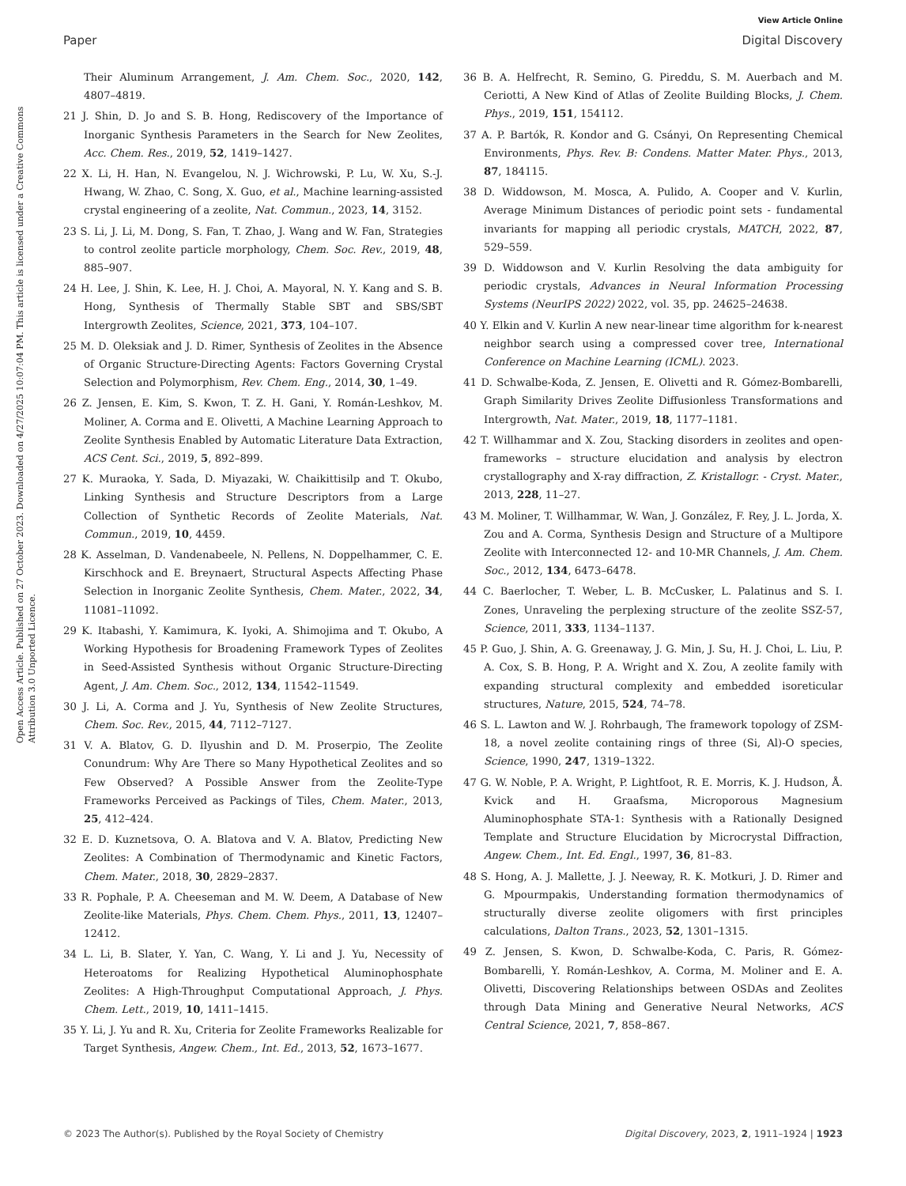View Article Online
Paper Digital Discovery
Open Access Article. Published on 27 October 2023. Downloaded on 4/27/2025 10:07:04 PM. This article is licensed under a Creative Commons Attribution 3.0 Unported Licence.
Their Aluminum Arrangement, J. Am. Chem. Soc., 2020, 142, 4807–4819.
21 J. Shin, D. Jo and S. B. Hong, Rediscovery of the Importance of Inorganic Synthesis Parameters in the Search for New Zeolites, Acc. Chem. Res., 2019, 52, 1419–1427.
22 X. Li, H. Han, N. Evangelou, N. J. Wichrowski, P. Lu, W. Xu, S.-J. Hwang, W. Zhao, C. Song, X. Guo, et al., Machine learning-assisted crystal engineering of a zeolite, Nat. Commun., 2023, 14, 3152.
23 S. Li, J. Li, M. Dong, S. Fan, T. Zhao, J. Wang and W. Fan, Strategies to control zeolite particle morphology, Chem. Soc. Rev., 2019, 48, 885–907.
24 H. Lee, J. Shin, K. Lee, H. J. Choi, A. Mayoral, N. Y. Kang and S. B. Hong, Synthesis of Thermally Stable SBT and SBS/SBT Intergrowth Zeolites, Science, 2021, 373, 104–107.
25 M. D. Oleksiak and J. D. Rimer, Synthesis of Zeolites in the Absence of Organic Structure-Directing Agents: Factors Governing Crystal Selection and Polymorphism, Rev. Chem. Eng., 2014, 30, 1–49.
26 Z. Jensen, E. Kim, S. Kwon, T. Z. H. Gani, Y. Román-Leshkov, M. Moliner, A. Corma and E. Olivetti, A Machine Learning Approach to Zeolite Synthesis Enabled by Automatic Literature Data Extraction, ACS Cent. Sci., 2019, 5, 892–899.
27 K. Muraoka, Y. Sada, D. Miyazaki, W. Chaikittisilp and T. Okubo, Linking Synthesis and Structure Descriptors from a Large Collection of Synthetic Records of Zeolite Materials, Nat. Commun., 2019, 10, 4459.
28 K. Asselman, D. Vandenabeele, N. Pellens, N. Doppelhammer, C. E. Kirschhock and E. Breynaert, Structural Aspects Affecting Phase Selection in Inorganic Zeolite Synthesis, Chem. Mater., 2022, 34, 11081–11092.
29 K. Itabashi, Y. Kamimura, K. Iyoki, A. Shimojima and T. Okubo, A Working Hypothesis for Broadening Framework Types of Zeolites in Seed-Assisted Synthesis without Organic Structure-Directing Agent, J. Am. Chem. Soc., 2012, 134, 11542–11549.
30 J. Li, A. Corma and J. Yu, Synthesis of New Zeolite Structures, Chem. Soc. Rev., 2015, 44, 7112–7127.
31 V. A. Blatov, G. D. Ilyushin and D. M. Proserpio, The Zeolite Conundrum: Why Are There so Many Hypothetical Zeolites and so Few Observed? A Possible Answer from the Zeolite-Type Frameworks Perceived as Packings of Tiles, Chem. Mater., 2013, 25, 412–424.
32 E. D. Kuznetsova, O. A. Blatova and V. A. Blatov, Predicting New Zeolites: A Combination of Thermodynamic and Kinetic Factors, Chem. Mater., 2018, 30, 2829–2837.
33 R. Pophale, P. A. Cheeseman and M. W. Deem, A Database of New Zeolite-like Materials, Phys. Chem. Chem. Phys., 2011, 13, 12407–12412.
34 L. Li, B. Slater, Y. Yan, C. Wang, Y. Li and J. Yu, Necessity of Heteroatoms for Realizing Hypothetical Aluminophosphate Zeolites: A High-Throughput Computational Approach, J. Phys. Chem. Lett., 2019, 10, 1411–1415.
35 Y. Li, J. Yu and R. Xu, Criteria for Zeolite Frameworks Realizable for Target Synthesis, Angew. Chem., Int. Ed., 2013, 52, 1673–1677.
36 B. A. Helfrecht, R. Semino, G. Pireddu, S. M. Auerbach and M. Ceriotti, A New Kind of Atlas of Zeolite Building Blocks, J. Chem. Phys., 2019, 151, 154112.
37 A. P. Bartók, R. Kondor and G. Csányi, On Representing Chemical Environments, Phys. Rev. B: Condens. Matter Mater. Phys., 2013, 87, 184115.
38 D. Widdowson, M. Mosca, A. Pulido, A. Cooper and V. Kurlin, Average Minimum Distances of periodic point sets - fundamental invariants for mapping all periodic crystals, MATCH, 2022, 87, 529–559.
39 D. Widdowson and V. Kurlin Resolving the data ambiguity for periodic crystals, Advances in Neural Information Processing Systems (NeurIPS 2022) 2022, vol. 35, pp. 24625–24638.
40 Y. Elkin and V. Kurlin A new near-linear time algorithm for k-nearest neighbor search using a compressed cover tree, International Conference on Machine Learning (ICML). 2023.
41 D. Schwalbe-Koda, Z. Jensen, E. Olivetti and R. Gómez-Bombarelli, Graph Similarity Drives Zeolite Diffusionless Transformations and Intergrowth, Nat. Mater., 2019, 18, 1177–1181.
42 T. Willhammar and X. Zou, Stacking disorders in zeolites and open-frameworks – structure elucidation and analysis by electron crystallography and X-ray diffraction, Z. Kristallogr. - Cryst. Mater., 2013, 228, 11–27.
43 M. Moliner, T. Willhammar, W. Wan, J. González, F. Rey, J. L. Jorda, X. Zou and A. Corma, Synthesis Design and Structure of a Multipore Zeolite with Interconnected 12- and 10-MR Channels, J. Am. Chem. Soc., 2012, 134, 6473–6478.
44 C. Baerlocher, T. Weber, L. B. McCusker, L. Palatinus and S. I. Zones, Unraveling the perplexing structure of the zeolite SSZ-57, Science, 2011, 333, 1134–1137.
45 P. Guo, J. Shin, A. G. Greenaway, J. G. Min, J. Su, H. J. Choi, L. Liu, P. A. Cox, S. B. Hong, P. A. Wright and X. Zou, A zeolite family with expanding structural complexity and embedded isoreticular structures, Nature, 2015, 524, 74–78.
46 S. L. Lawton and W. J. Rohrbaugh, The framework topology of ZSM-18, a novel zeolite containing rings of three (Si, Al)-O species, Science, 1990, 247, 1319–1322.
47 G. W. Noble, P. A. Wright, P. Lightfoot, R. E. Morris, K. J. Hudson, Å. Kvick and H. Graafsma, Microporous Magnesium Aluminophosphate STA-1: Synthesis with a Rationally Designed Template and Structure Elucidation by Microcrystal Diffraction, Angew. Chem., Int. Ed. Engl., 1997, 36, 81–83.
48 S. Hong, A. J. Mallette, J. J. Neeway, R. K. Motkuri, J. D. Rimer and G. Mpourmpakis, Understanding formation thermodynamics of structurally diverse zeolite oligomers with first principles calculations, Dalton Trans., 2023, 52, 1301–1315.
49 Z. Jensen, S. Kwon, D. Schwalbe-Koda, C. Paris, R. Gómez-Bombarelli, Y. Román-Leshkov, A. Corma, M. Moliner and E. A. Olivetti, Discovering Relationships between OSDAs and Zeolites through Data Mining and Generative Neural Networks, ACS Central Science, 2021, 7, 858–867.
© 2023 The Author(s). Published by the Royal Society of Chemistry Digital Discovery, 2023, 2, 1911–1924 | 1923